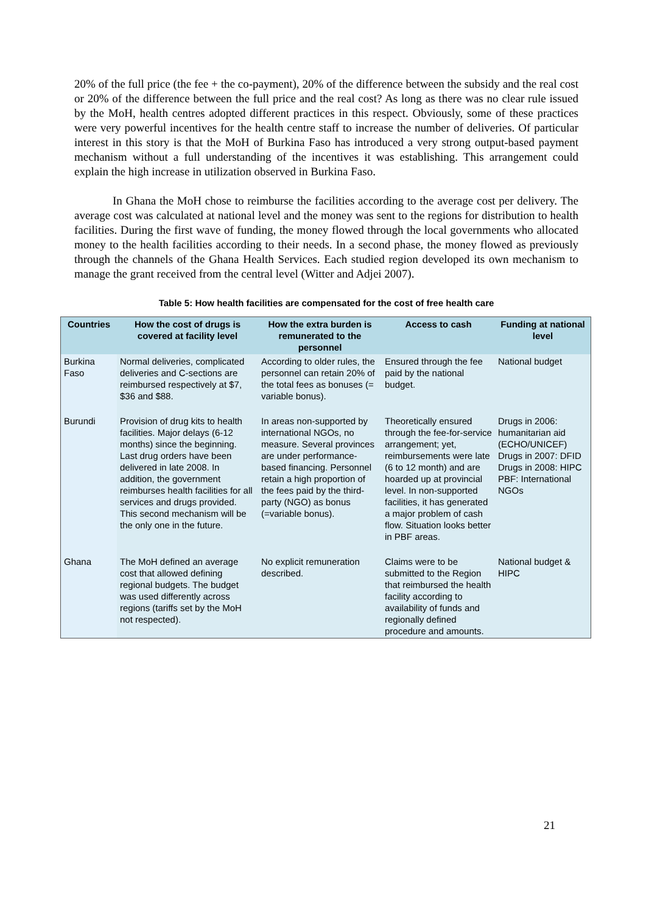20% of the full price (the fee + the co-payment), 20% of the difference between the subsidy and the real cost or 20% of the difference between the full price and the real cost? As long as there was no clear rule issued by the MoH, health centres adopted different practices in this respect. Obviously, some of these practices were very powerful incentives for the health centre staff to increase the number of deliveries. Of particular interest in this story is that the MoH of Burkina Faso has introduced a very strong output-based payment mechanism without a full understanding of the incentives it was establishing. This arrangement could explain the high increase in utilization observed in Burkina Faso.
In Ghana the MoH chose to reimburse the facilities according to the average cost per delivery. The average cost was calculated at national level and the money was sent to the regions for distribution to health facilities. During the first wave of funding, the money flowed through the local governments who allocated money to the health facilities according to their needs. In a second phase, the money flowed as previously through the channels of the Ghana Health Services. Each studied region developed its own mechanism to manage the grant received from the central level (Witter and Adjei 2007).
Table 5: How health facilities are compensated for the cost of free health care
| Countries | How the cost of drugs is covered at facility level | How the extra burden is remunerated to the personnel | Access to cash | Funding at national level |
| --- | --- | --- | --- | --- |
| Burkina Faso | Normal deliveries, complicated deliveries and C-sections are reimbursed respectively at $7, $36 and $88. | According to older rules, the personnel can retain 20% of the total fees as bonuses (= variable bonus). | Ensured through the fee paid by the national budget. | National budget |
| Burundi | Provision of drug kits to health facilities. Major delays (6-12 months) since the beginning. Last drug orders have been delivered in late 2008. In addition, the government reimburses health facilities for all services and drugs provided. This second mechanism will be the only one in the future. | In areas non-supported by international NGOs, no measure. Several provinces are under performance-based financing. Personnel retain a high proportion of the fees paid by the third-party (NGO) as bonus (=variable bonus). | Theoretically ensured through the fee-for-service arrangement; yet, reimbursements were late (6 to 12 month) and are hoarded up at provincial level. In non-supported facilities, it has generated a major problem of cash flow. Situation looks better in PBF areas. | Drugs in 2006: humanitarian aid (ECHO/UNICEF) Drugs in 2007: DFID Drugs in 2008: HIPC PBF: International NGOs |
| Ghana | The MoH defined an average cost that allowed defining regional budgets. The budget was used differently across regions (tariffs set by the MoH not respected). | No explicit remuneration described. | Claims were to be submitted to the Region that reimbursed the health facility according to availability of funds and regionally defined procedure and amounts. | National budget & HIPC |
21